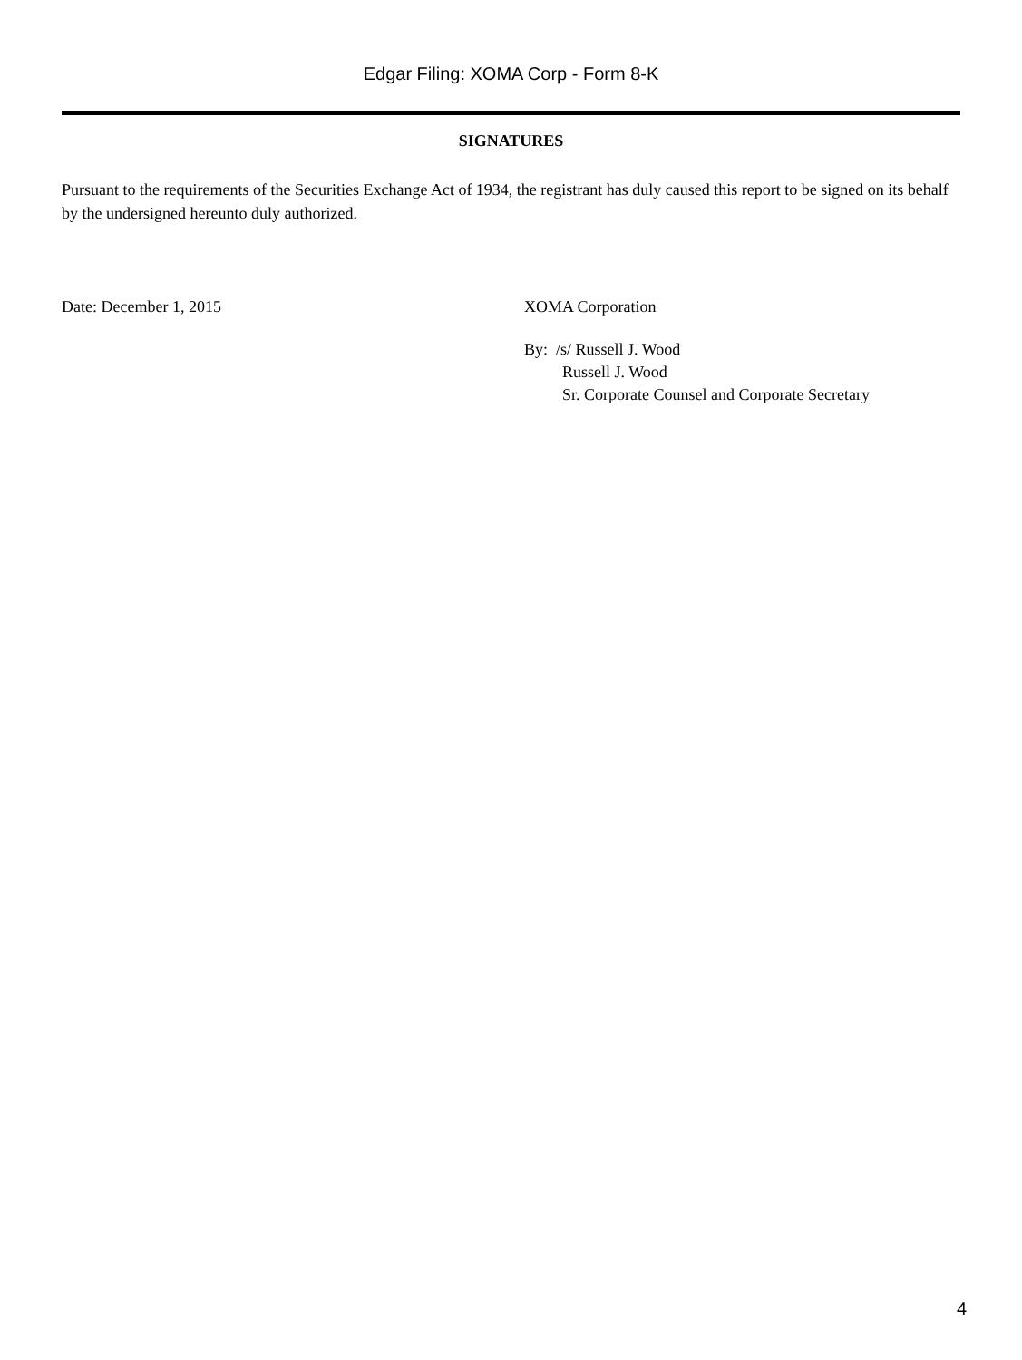Edgar Filing: XOMA Corp - Form 8-K
SIGNATURES
Pursuant to the requirements of the Securities Exchange Act of 1934, the registrant has duly caused this report to be signed on its behalf by the undersigned hereunto duly authorized.
Date: December 1, 2015 XOMA Corporation
By: /s/ Russell J. Wood
Russell J. Wood
Sr. Corporate Counsel and Corporate Secretary
4